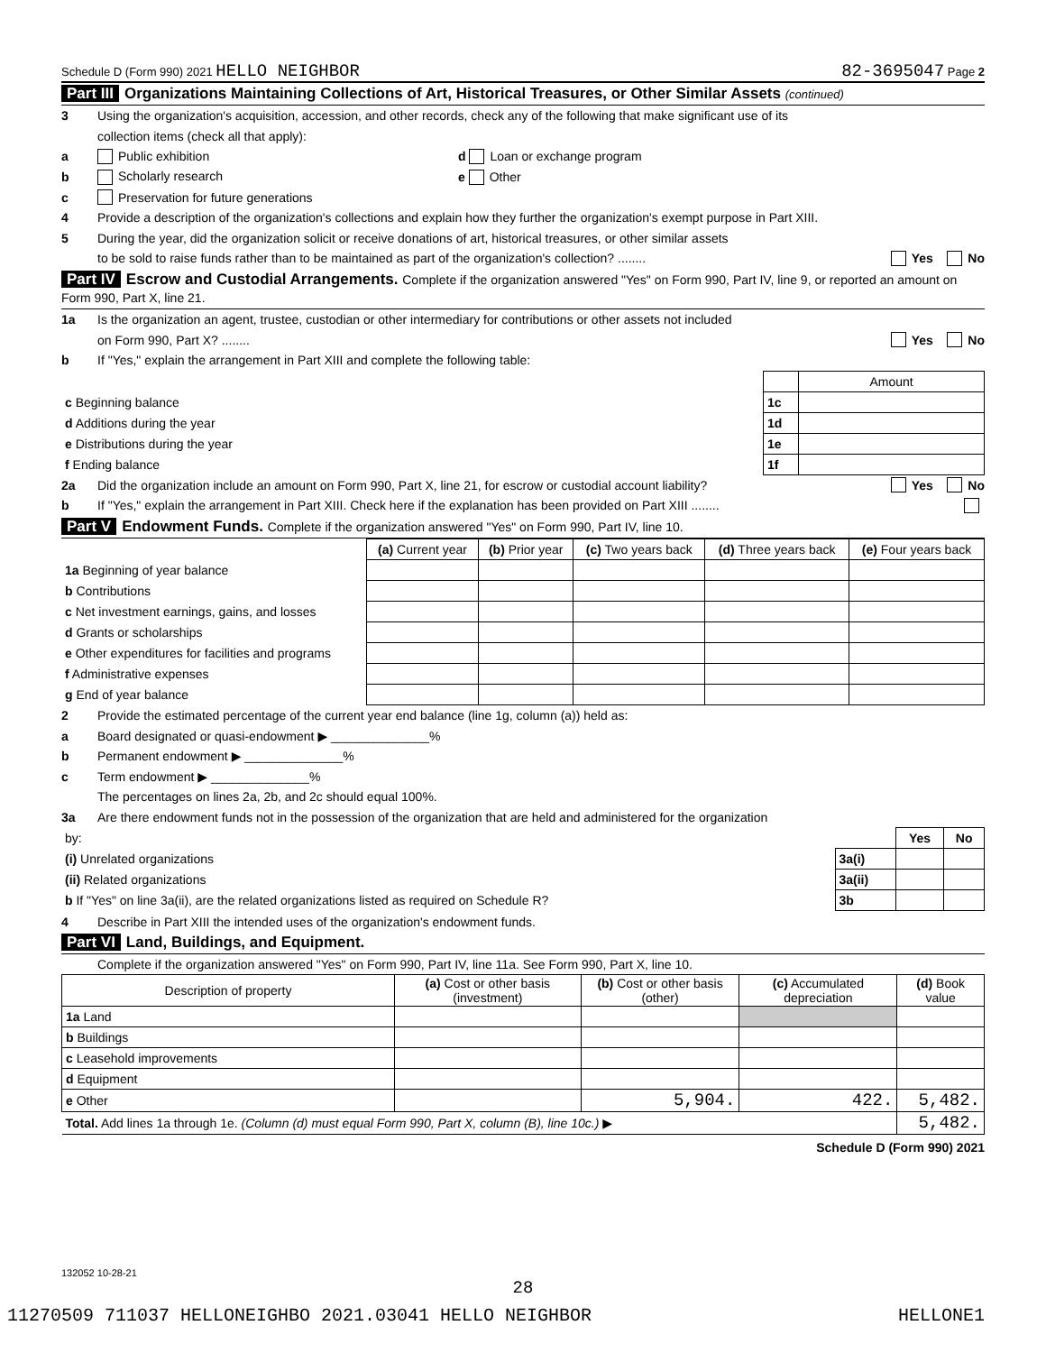Schedule D (Form 990) 2021 HELLO NEIGHBOR 82-3695047 Page 2
Part III Organizations Maintaining Collections of Art, Historical Treasures, or Other Similar Assets (continued)
3 Using the organization's acquisition, accession, and other records, check any of the following that make significant use of its
collection items (check all that apply):
a Public exhibition d Loan or exchange program
b Scholarly research e Other
c Preservation for future generations
4 Provide a description of the organization's collections and explain how they further the organization's exempt purpose in Part XIII.
5 During the year, did the organization solicit or receive donations of art, historical treasures, or other similar assets
to be sold to raise funds rather than to be maintained as part of the organization's collection? ........ Yes No
Part IV Escrow and Custodial Arrangements. Complete if the organization answered "Yes" on Form 990, Part IV, line 9, or reported an amount on Form 990, Part X, line 21.
1a Is the organization an agent, trustee, custodian or other intermediary for contributions or other assets not included
on Form 990, Part X? ........ Yes No
b If "Yes," explain the arrangement in Part XIII and complete the following table:
| | | Amount |
| c Beginning balance | 1c | |
| d Additions during the year | 1d | |
| e Distributions during the year | 1e | |
| f Ending balance | 1f | |
2a Did the organization include an amount on Form 990, Part X, line 21, for escrow or custodial account liability? Yes No
b If "Yes," explain the arrangement in Part XIII. Check here if the explanation has been provided on Part XIII ........
Part V Endowment Funds. Complete if the organization answered "Yes" on Form 990, Part IV, line 10.
| | (a) Current year | (b) Prior year | (c) Two years back | (d) Three years back | (e) Four years back |
| --- | --- | --- | --- | --- | --- |
| 1a Beginning of year balance | | | | | |
| b Contributions | | | | | |
| c Net investment earnings, gains, and losses | | | | | |
| d Grants or scholarships | | | | | |
| e Other expenditures for facilities and programs | | | | | |
| f Administrative expenses | | | | | |
| g End of year balance | | | | | |
2 Provide the estimated percentage of the current year end balance (line 1g, column (a)) held as:
a Board designated or quasi-endowment ▶ ______________%
b Permanent endowment ▶ ______________%
c Term endowment ▶ ______________%
The percentages on lines 2a, 2b, and 2c should equal 100%.
3a Are there endowment funds not in the possession of the organization that are held and administered for the organization
| by: | | Yes | No |
| (i) Unrelated organizations | 3a(i) | | |
| (ii) Related organizations | 3a(ii) | | |
| b If "Yes" on line 3a(ii), are the related organizations listed as required on Schedule R? | 3b | | |
4 Describe in Part XIII the intended uses of the organization's endowment funds.
Part VI Land, Buildings, and Equipment.
Complete if the organization answered "Yes" on Form 990, Part IV, line 11a. See Form 990, Part X, line 10.
| Description of property | (a) Cost or other basis (investment) | (b) Cost or other basis (other) | (c) Accumulated depreciation | (d) Book value |
| --- | --- | --- | --- | --- |
| 1a Land | | | | |
| b Buildings | | | | |
| c Leasehold improvements | | | | |
| d Equipment | | | | |
| e Other | | 5,904. | 422. | 5,482. |
| Total. Add lines 1a through 1e. (Column (d) must equal Form 990, Part X, column (B), line 10c.) ▶ | | | | 5,482. |
Schedule D (Form 990) 2021
132052 10-28-21
28
11270509 711037 HELLONEIGHBO 2021.03041 HELLO NEIGHBOR HELLONE1